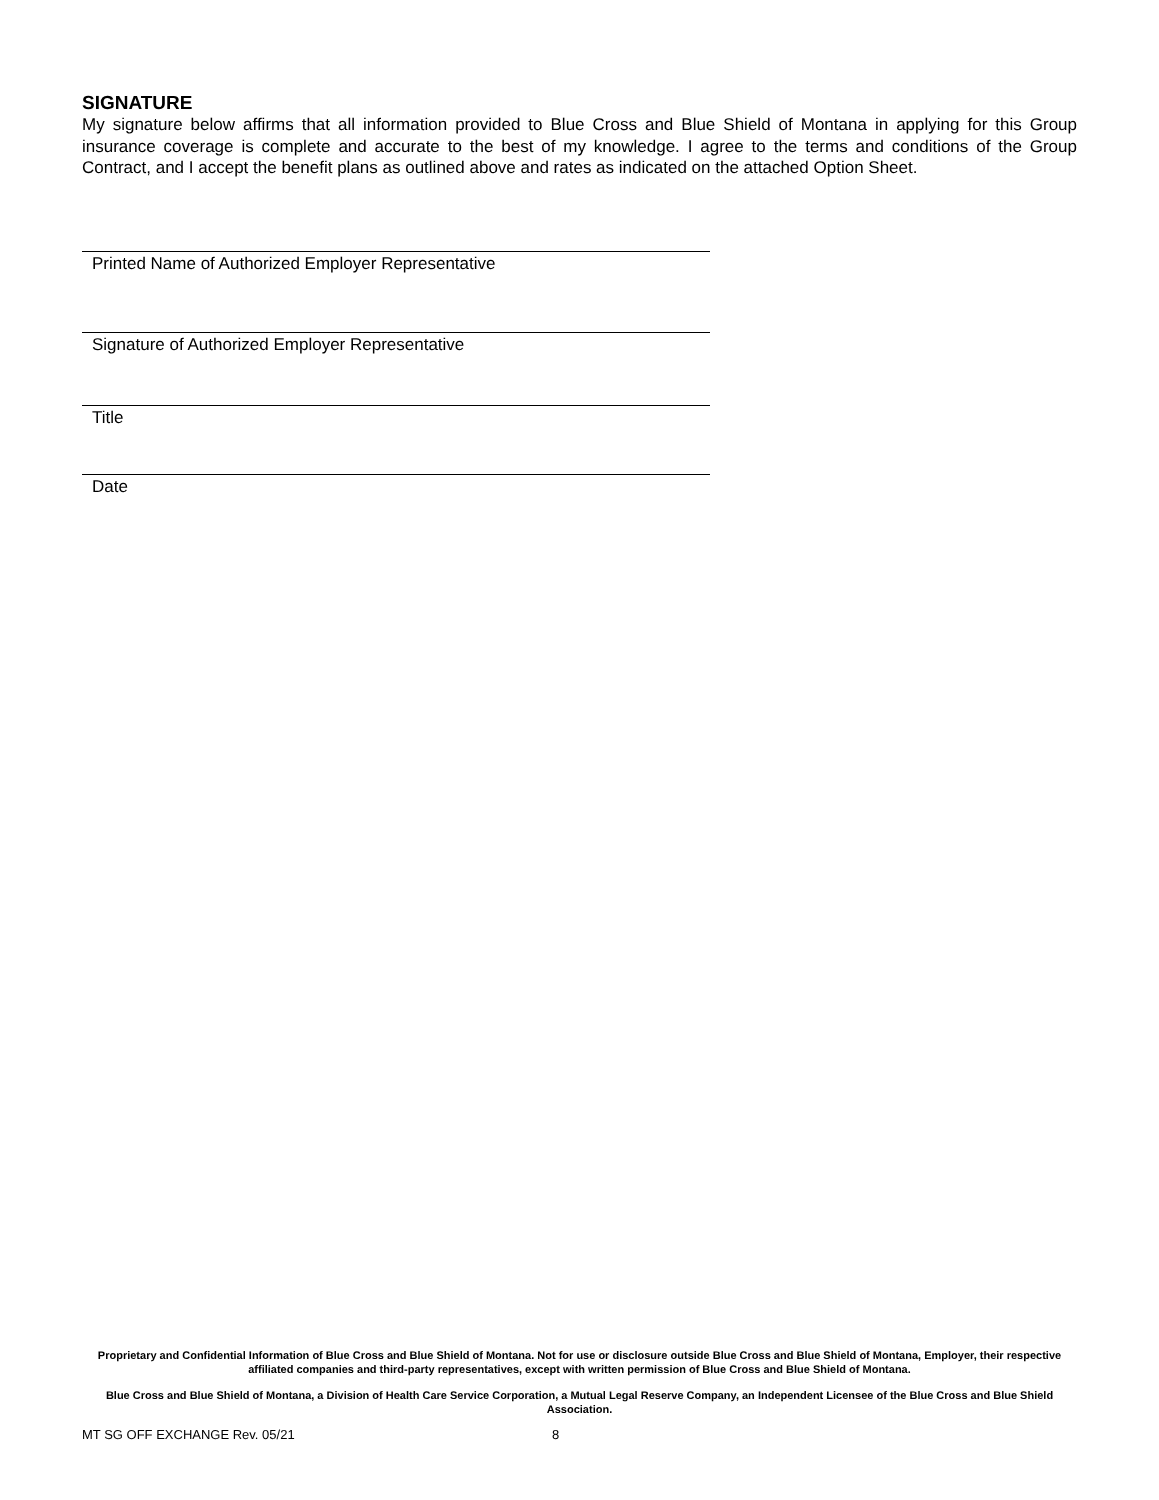SIGNATURE
My signature below affirms that all information provided to Blue Cross and Blue Shield of Montana in applying for this Group insurance coverage is complete and accurate to the best of my knowledge. I agree to the terms and conditions of the Group Contract, and I accept the benefit plans as outlined above and rates as indicated on the attached Option Sheet.
Printed Name of Authorized Employer Representative
Signature of Authorized Employer Representative
Title
Date
Proprietary and Confidential Information of Blue Cross and Blue Shield of Montana. Not for use or disclosure outside Blue Cross and Blue Shield of Montana, Employer, their respective affiliated companies and third-party representatives, except with written permission of Blue Cross and Blue Shield of Montana.
Blue Cross and Blue Shield of Montana, a Division of Health Care Service Corporation, a Mutual Legal Reserve Company, an Independent Licensee of the Blue Cross and Blue Shield Association.
MT SG OFF EXCHANGE Rev. 05/21 8